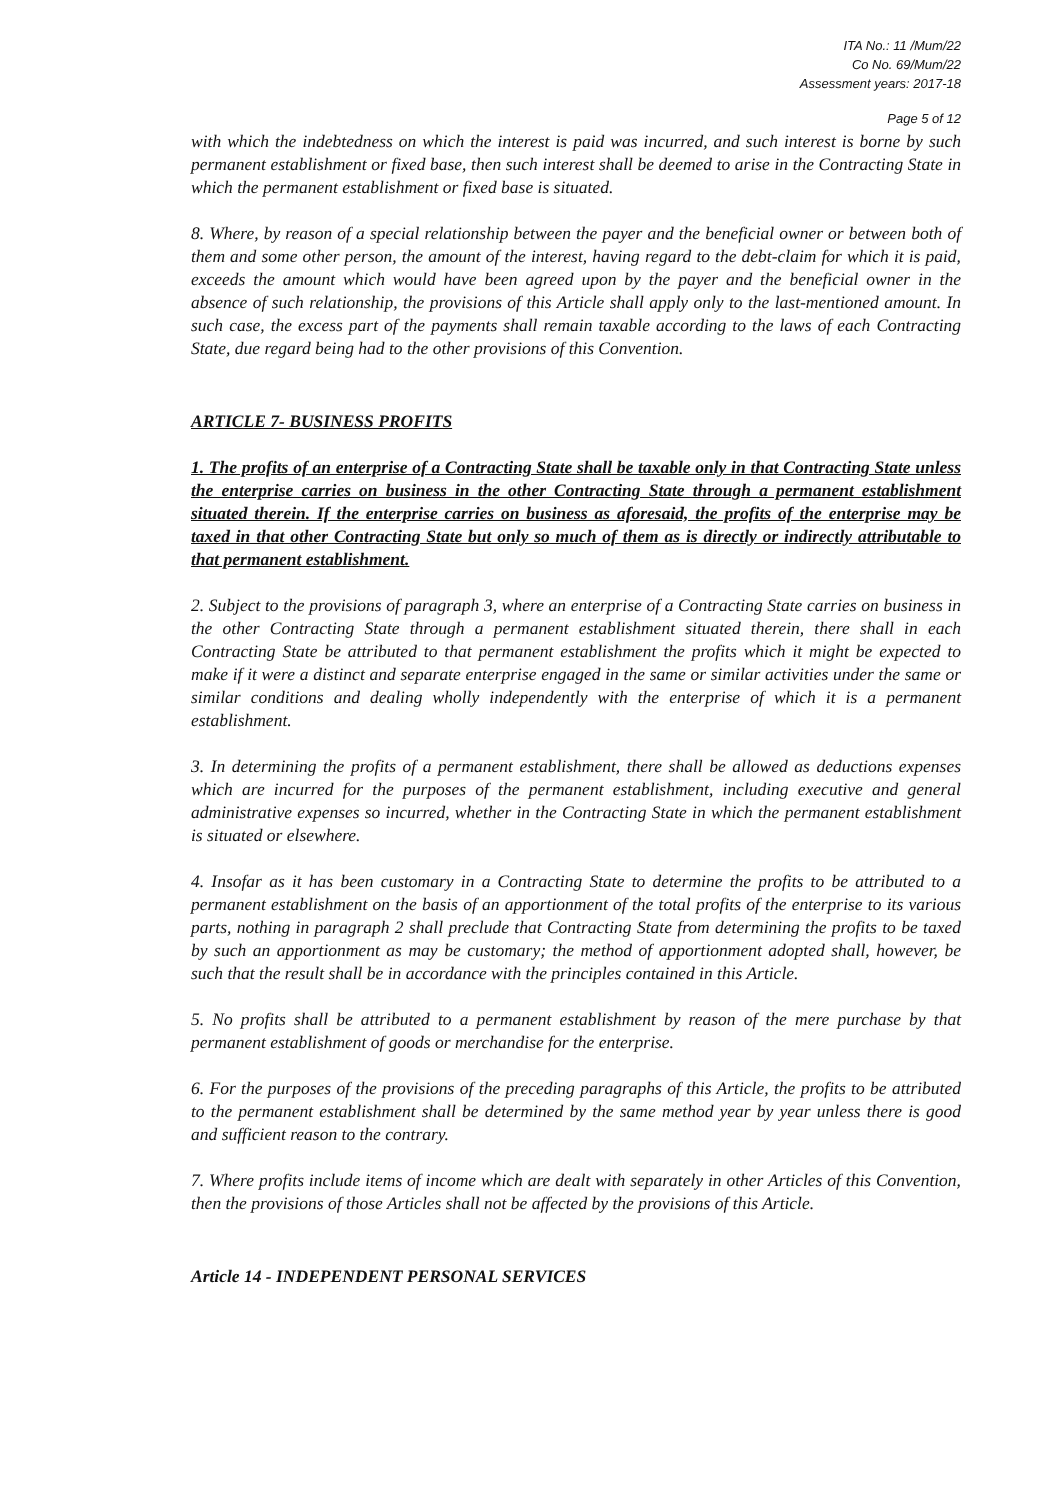ITA No.: 11 /Mum/22
Co No. 69/Mum/22
Assessment years: 2017-18
Page 5 of 12
with which the indebtedness on which the interest is paid was incurred, and such interest is borne by such permanent establishment or fixed base, then such interest shall be deemed to arise in the Contracting State in which the permanent establishment or fixed base is situated.
8. Where, by reason of a special relationship between the payer and the beneficial owner or between both of them and some other person, the amount of the interest, having regard to the debt-claim for which it is paid, exceeds the amount which would have been agreed upon by the payer and the beneficial owner in the absence of such relationship, the provisions of this Article shall apply only to the last-mentioned amount. In such case, the excess part of the payments shall remain taxable according to the laws of each Contracting State, due regard being had to the other provisions of this Convention.
ARTICLE 7- BUSINESS PROFITS
1. The profits of an enterprise of a Contracting State shall be taxable only in that Contracting State unless the enterprise carries on business in the other Contracting State through a permanent establishment situated therein. If the enterprise carries on business as aforesaid, the profits of the enterprise may be taxed in that other Contracting State but only so much of them as is directly or indirectly attributable to that permanent establishment.
2. Subject to the provisions of paragraph 3, where an enterprise of a Contracting State carries on business in the other Contracting State through a permanent establishment situated therein, there shall in each Contracting State be attributed to that permanent establishment the profits which it might be expected to make if it were a distinct and separate enterprise engaged in the same or similar activities under the same or similar conditions and dealing wholly independently with the enterprise of which it is a permanent establishment.
3. In determining the profits of a permanent establishment, there shall be allowed as deductions expenses which are incurred for the purposes of the permanent establishment, including executive and general administrative expenses so incurred, whether in the Contracting State in which the permanent establishment is situated or elsewhere.
4. Insofar as it has been customary in a Contracting State to determine the profits to be attributed to a permanent establishment on the basis of an apportionment of the total profits of the enterprise to its various parts, nothing in paragraph 2 shall preclude that Contracting State from determining the profits to be taxed by such an apportionment as may be customary; the method of apportionment adopted shall, however, be such that the result shall be in accordance with the principles contained in this Article.
5. No profits shall be attributed to a permanent establishment by reason of the mere purchase by that permanent establishment of goods or merchandise for the enterprise.
6. For the purposes of the provisions of the preceding paragraphs of this Article, the profits to be attributed to the permanent establishment shall be determined by the same method year by year unless there is good and sufficient reason to the contrary.
7. Where profits include items of income which are dealt with separately in other Articles of this Convention, then the provisions of those Articles shall not be affected by the provisions of this Article.
Article 14 - INDEPENDENT PERSONAL SERVICES